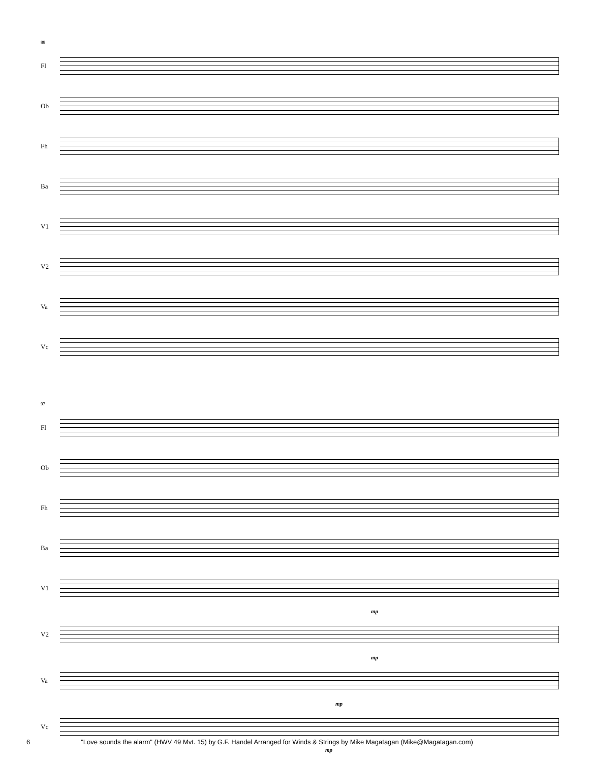88
Fl
Ob
Fh
Ba
V1
V2
Va
Vc
97
Fl
Ob
Fh
Ba
V1
mp
V2
mp
Va
mp
Vc
mp
6 "Love sounds the alarm" (HWV 49 Mvt. 15) by G.F. Handel Arranged for Winds & Strings by Mike Magatagan (Mike@Magatagan.com)